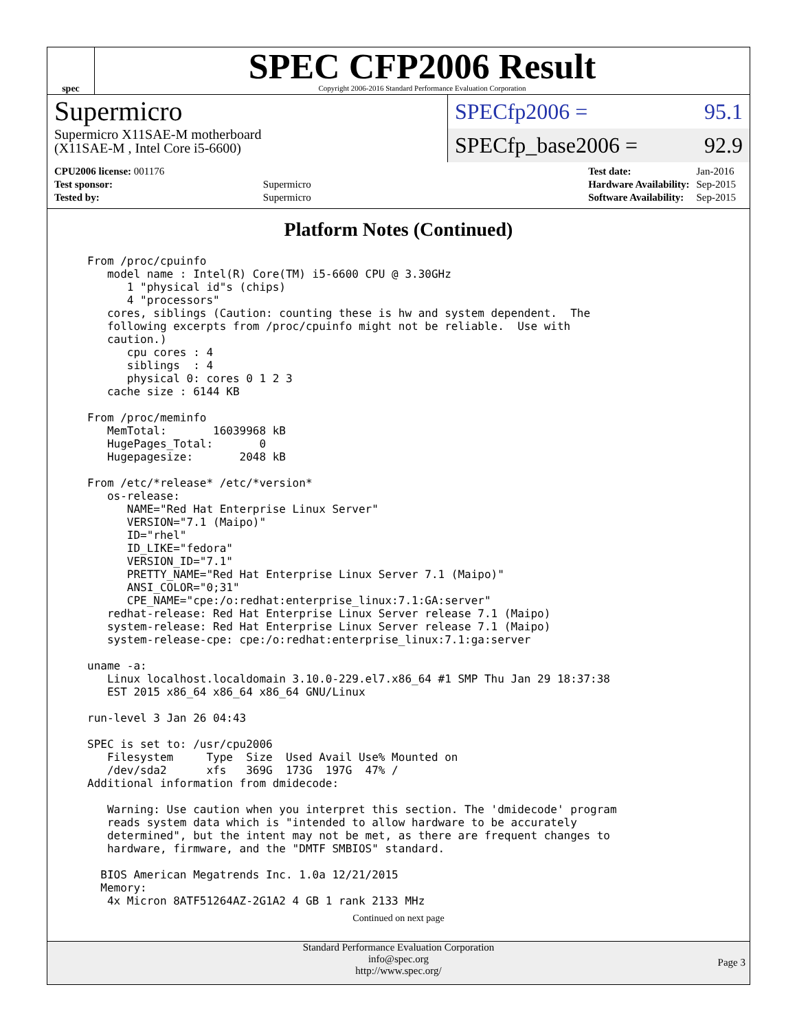spec
SPEC CFP2006 Result
Copyright 2006-2016 Standard Performance Evaluation Corporation
Supermicro
Supermicro X11SAE-M motherboard
(X11SAE-M , Intel Core i5-6600)
SPECfp2006 = 95.1
SPECfp_base2006 = 92.9
| CPU2006 license: 001176 | |
| Test sponsor: | Supermicro |
| Tested by: | Supermicro |
| Test date: | Jan-2016 |
| Hardware Availability: | Sep-2015 |
| Software Availability: | Sep-2015 |
Platform Notes (Continued)
From /proc/cpuinfo
   model name : Intel(R) Core(TM) i5-6600 CPU @ 3.30GHz
      1 "physical id"s (chips)
      4 "processors"
   cores, siblings (Caution: counting these is hw and system dependent.  The
   following excerpts from /proc/cpuinfo might not be reliable.  Use with
   caution.)
      cpu cores : 4
      siblings  : 4
      physical 0: cores 0 1 2 3
   cache size : 6144 KB

From /proc/meminfo
   MemTotal:       16039968 kB
   HugePages_Total:       0
   Hugepagesize:       2048 kB

From /etc/*release* /etc/*version*
   os-release:
      NAME="Red Hat Enterprise Linux Server"
      VERSION="7.1 (Maipo)"
      ID="rhel"
      ID_LIKE="fedora"
      VERSION_ID="7.1"
      PRETTY_NAME="Red Hat Enterprise Linux Server 7.1 (Maipo)"
      ANSI_COLOR="0;31"
      CPE_NAME="cpe:/o:redhat:enterprise_linux:7.1:GA:server"
   redhat-release: Red Hat Enterprise Linux Server release 7.1 (Maipo)
   system-release: Red Hat Enterprise Linux Server release 7.1 (Maipo)
   system-release-cpe: cpe:/o:redhat:enterprise_linux:7.1:ga:server

uname -a:
   Linux localhost.localdomain 3.10.0-229.el7.x86_64 #1 SMP Thu Jan 29 18:37:38
   EST 2015 x86_64 x86_64 x86_64 GNU/Linux

run-level 3 Jan 26 04:43

SPEC is set to: /usr/cpu2006
   Filesystem     Type  Size  Used Avail Use% Mounted on
   /dev/sda2      xfs   369G  173G  197G  47% /
Additional information from dmidecode:

   Warning: Use caution when you interpret this section. The 'dmidecode' program
   reads system data which is "intended to allow hardware to be accurately
   determined", but the intent may not be met, as there are frequent changes to
   hardware, firmware, and the "DMTF SMBIOS" standard.

  BIOS American Megatrends Inc. 1.0a 12/21/2015
  Memory:
   4x Micron 8ATF51264AZ-2G1A2 4 GB 1 rank 2133 MHz
Continued on next page
Standard Performance Evaluation Corporation
info@spec.org
http://www.spec.org/
Page 3